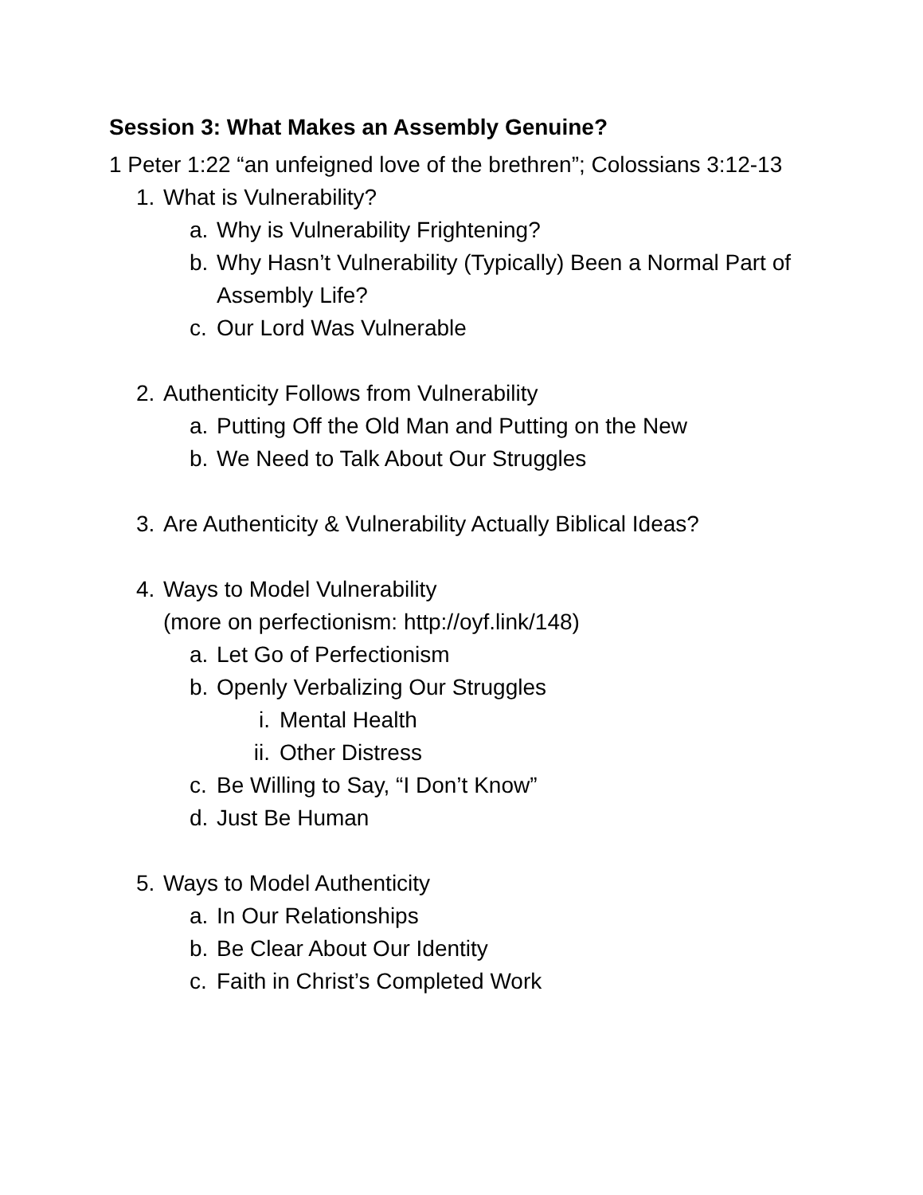Session 3: What Makes an Assembly Genuine?
1 Peter 1:22 “an unfeigned love of the brethren”; Colossians 3:12-13
1. What is Vulnerability?
a. Why is Vulnerability Frightening?
b. Why Hasn’t Vulnerability (Typically) Been a Normal Part of Assembly Life?
c. Our Lord Was Vulnerable
2. Authenticity Follows from Vulnerability
a. Putting Off the Old Man and Putting on the New
b. We Need to Talk About Our Struggles
3. Are Authenticity & Vulnerability Actually Biblical Ideas?
4. Ways to Model Vulnerability
(more on perfectionism: http://oyf.link/148)
a. Let Go of Perfectionism
b. Openly Verbalizing Our Struggles
i. Mental Health
ii. Other Distress
c. Be Willing to Say, “I Don’t Know”
d. Just Be Human
5. Ways to Model Authenticity
a. In Our Relationships
b. Be Clear About Our Identity
c. Faith in Christ’s Completed Work